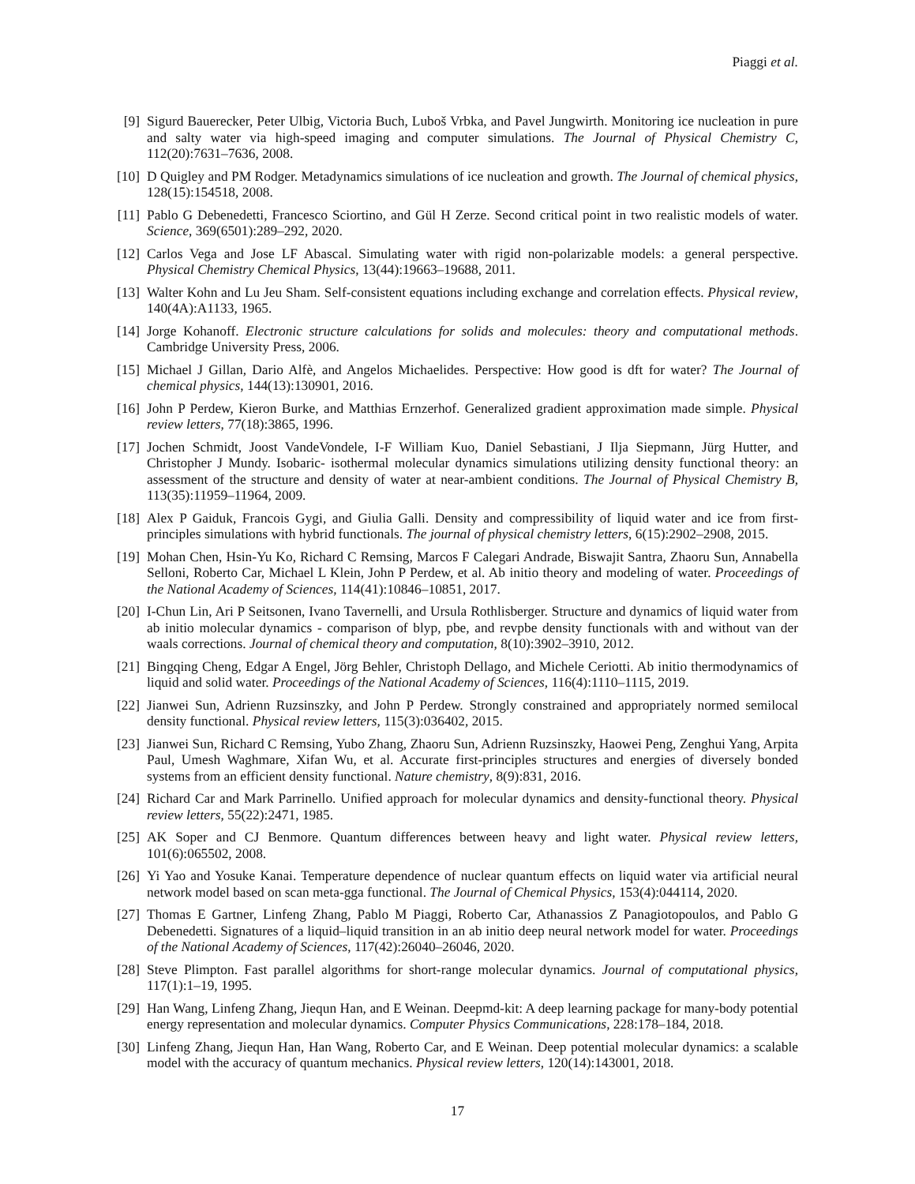Piaggi et al.
[9] Sigurd Bauerecker, Peter Ulbig, Victoria Buch, Luboš Vrbka, and Pavel Jungwirth. Monitoring ice nucleation in pure and salty water via high-speed imaging and computer simulations. The Journal of Physical Chemistry C, 112(20):7631–7636, 2008.
[10] D Quigley and PM Rodger. Metadynamics simulations of ice nucleation and growth. The Journal of chemical physics, 128(15):154518, 2008.
[11] Pablo G Debenedetti, Francesco Sciortino, and Gül H Zerze. Second critical point in two realistic models of water. Science, 369(6501):289–292, 2020.
[12] Carlos Vega and Jose LF Abascal. Simulating water with rigid non-polarizable models: a general perspective. Physical Chemistry Chemical Physics, 13(44):19663–19688, 2011.
[13] Walter Kohn and Lu Jeu Sham. Self-consistent equations including exchange and correlation effects. Physical review, 140(4A):A1133, 1965.
[14] Jorge Kohanoff. Electronic structure calculations for solids and molecules: theory and computational methods. Cambridge University Press, 2006.
[15] Michael J Gillan, Dario Alfè, and Angelos Michaelides. Perspective: How good is dft for water? The Journal of chemical physics, 144(13):130901, 2016.
[16] John P Perdew, Kieron Burke, and Matthias Ernzerhof. Generalized gradient approximation made simple. Physical review letters, 77(18):3865, 1996.
[17] Jochen Schmidt, Joost VandeVondele, I-F William Kuo, Daniel Sebastiani, J Ilja Siepmann, Jürg Hutter, and Christopher J Mundy. Isobaric- isothermal molecular dynamics simulations utilizing density functional theory: an assessment of the structure and density of water at near-ambient conditions. The Journal of Physical Chemistry B, 113(35):11959–11964, 2009.
[18] Alex P Gaiduk, Francois Gygi, and Giulia Galli. Density and compressibility of liquid water and ice from first-principles simulations with hybrid functionals. The journal of physical chemistry letters, 6(15):2902–2908, 2015.
[19] Mohan Chen, Hsin-Yu Ko, Richard C Remsing, Marcos F Calegari Andrade, Biswajit Santra, Zhaoru Sun, Annabella Selloni, Roberto Car, Michael L Klein, John P Perdew, et al. Ab initio theory and modeling of water. Proceedings of the National Academy of Sciences, 114(41):10846–10851, 2017.
[20] I-Chun Lin, Ari P Seitsonen, Ivano Tavernelli, and Ursula Rothlisberger. Structure and dynamics of liquid water from ab initio molecular dynamics - comparison of blyp, pbe, and revpbe density functionals with and without van der waals corrections. Journal of chemical theory and computation, 8(10):3902–3910, 2012.
[21] Bingqing Cheng, Edgar A Engel, Jörg Behler, Christoph Dellago, and Michele Ceriotti. Ab initio thermodynamics of liquid and solid water. Proceedings of the National Academy of Sciences, 116(4):1110–1115, 2019.
[22] Jianwei Sun, Adrienn Ruzsinszky, and John P Perdew. Strongly constrained and appropriately normed semilocal density functional. Physical review letters, 115(3):036402, 2015.
[23] Jianwei Sun, Richard C Remsing, Yubo Zhang, Zhaoru Sun, Adrienn Ruzsinszky, Haowei Peng, Zenghui Yang, Arpita Paul, Umesh Waghmare, Xifan Wu, et al. Accurate first-principles structures and energies of diversely bonded systems from an efficient density functional. Nature chemistry, 8(9):831, 2016.
[24] Richard Car and Mark Parrinello. Unified approach for molecular dynamics and density-functional theory. Physical review letters, 55(22):2471, 1985.
[25] AK Soper and CJ Benmore. Quantum differences between heavy and light water. Physical review letters, 101(6):065502, 2008.
[26] Yi Yao and Yosuke Kanai. Temperature dependence of nuclear quantum effects on liquid water via artificial neural network model based on scan meta-gga functional. The Journal of Chemical Physics, 153(4):044114, 2020.
[27] Thomas E Gartner, Linfeng Zhang, Pablo M Piaggi, Roberto Car, Athanassios Z Panagiotopoulos, and Pablo G Debenedetti. Signatures of a liquid–liquid transition in an ab initio deep neural network model for water. Proceedings of the National Academy of Sciences, 117(42):26040–26046, 2020.
[28] Steve Plimpton. Fast parallel algorithms for short-range molecular dynamics. Journal of computational physics, 117(1):1–19, 1995.
[29] Han Wang, Linfeng Zhang, Jiequn Han, and E Weinan. Deepmd-kit: A deep learning package for many-body potential energy representation and molecular dynamics. Computer Physics Communications, 228:178–184, 2018.
[30] Linfeng Zhang, Jiequn Han, Han Wang, Roberto Car, and E Weinan. Deep potential molecular dynamics: a scalable model with the accuracy of quantum mechanics. Physical review letters, 120(14):143001, 2018.
17